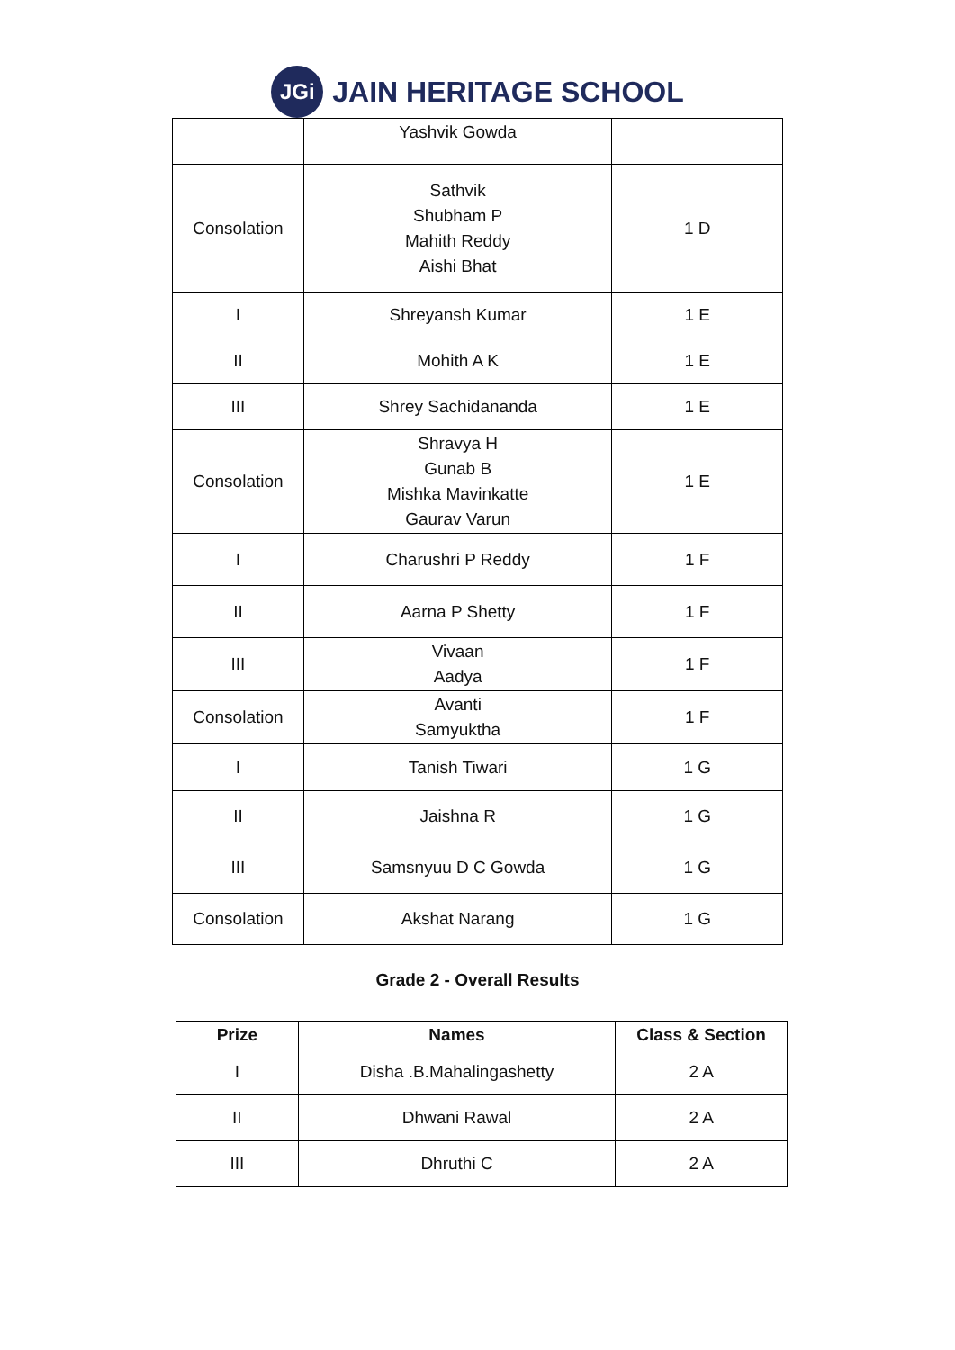JGi
JAIN HERITAGE SCHOOL
| | Yashvik Gowda | |
| Consolation | Sathvik Shubham P Mahith Reddy Aishi Bhat | 1 D |
| I | Shreyansh Kumar | 1 E |
| II | Mohith A K | 1 E |
| III | Shrey Sachidananda | 1 E |
| Consolation | Shravya H Gunab B Mishka Mavinkatte Gaurav Varun | 1 E |
| I | Charushri P Reddy | 1 F |
| II | Aarna P Shetty | 1 F |
| III | Vivaan Aadya | 1 F |
| Consolation | Avanti Samyuktha | 1 F |
| I | Tanish Tiwari | 1 G |
| II | Jaishna R | 1 G |
| III | Samsnyuu D C Gowda | 1 G |
| Consolation | Akshat Narang | 1 G |
Grade 2 - Overall Results
| Prize | Names | Class & Section |
| --- | --- | --- |
| I | Disha .B.Mahalingashetty | 2 A |
| II | Dhwani Rawal | 2 A |
| III | Dhruthi C | 2 A |